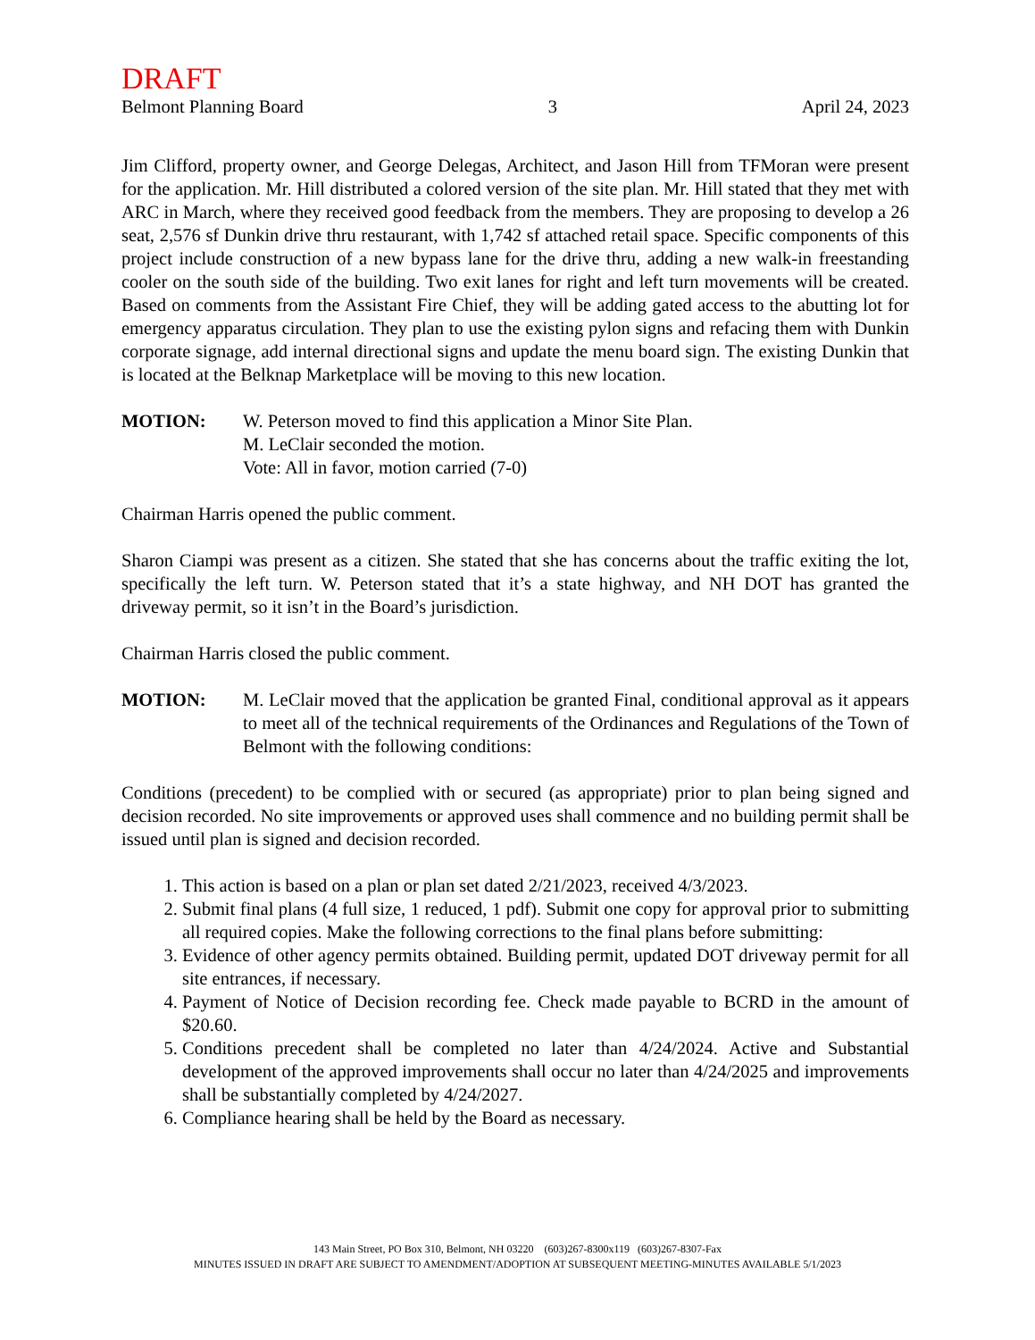DRAFT
Belmont Planning Board 3 April 24, 2023
Jim Clifford, property owner, and George Delegas, Architect, and Jason Hill from TFMoran were present for the application. Mr. Hill distributed a colored version of the site plan. Mr. Hill stated that they met with ARC in March, where they received good feedback from the members. They are proposing to develop a 26 seat, 2,576 sf Dunkin drive thru restaurant, with 1,742 sf attached retail space. Specific components of this project include construction of a new bypass lane for the drive thru, adding a new walk-in freestanding cooler on the south side of the building. Two exit lanes for right and left turn movements will be created. Based on comments from the Assistant Fire Chief, they will be adding gated access to the abutting lot for emergency apparatus circulation. They plan to use the existing pylon signs and refacing them with Dunkin corporate signage, add internal directional signs and update the menu board sign. The existing Dunkin that is located at the Belknap Marketplace will be moving to this new location.
MOTION: W. Peterson moved to find this application a Minor Site Plan.
M. LeClair seconded the motion.
Vote: All in favor, motion carried (7-0)
Chairman Harris opened the public comment.
Sharon Ciampi was present as a citizen. She stated that she has concerns about the traffic exiting the lot, specifically the left turn. W. Peterson stated that it’s a state highway, and NH DOT has granted the driveway permit, so it isn’t in the Board’s jurisdiction.
Chairman Harris closed the public comment.
MOTION: M. LeClair moved that the application be granted Final, conditional approval as it appears to meet all of the technical requirements of the Ordinances and Regulations of the Town of Belmont with the following conditions:
Conditions (precedent) to be complied with or secured (as appropriate) prior to plan being signed and decision recorded. No site improvements or approved uses shall commence and no building permit shall be issued until plan is signed and decision recorded.
1. This action is based on a plan or plan set dated 2/21/2023, received 4/3/2023.
2. Submit final plans (4 full size, 1 reduced, 1 pdf). Submit one copy for approval prior to submitting all required copies. Make the following corrections to the final plans before submitting:
3. Evidence of other agency permits obtained. Building permit, updated DOT driveway permit for all site entrances, if necessary.
4. Payment of Notice of Decision recording fee. Check made payable to BCRD in the amount of $20.60.
5. Conditions precedent shall be completed no later than 4/24/2024. Active and Substantial development of the approved improvements shall occur no later than 4/24/2025 and improvements shall be substantially completed by 4/24/2027.
6. Compliance hearing shall be held by the Board as necessary.
143 Main Street, PO Box 310, Belmont, NH 03220 (603)267-8300x119 (603)267-8307-Fax
MINUTES ISSUED IN DRAFT ARE SUBJECT TO AMENDMENT/ADOPTION AT SUBSEQUENT MEETING-MINUTES AVAILABLE 5/1/2023